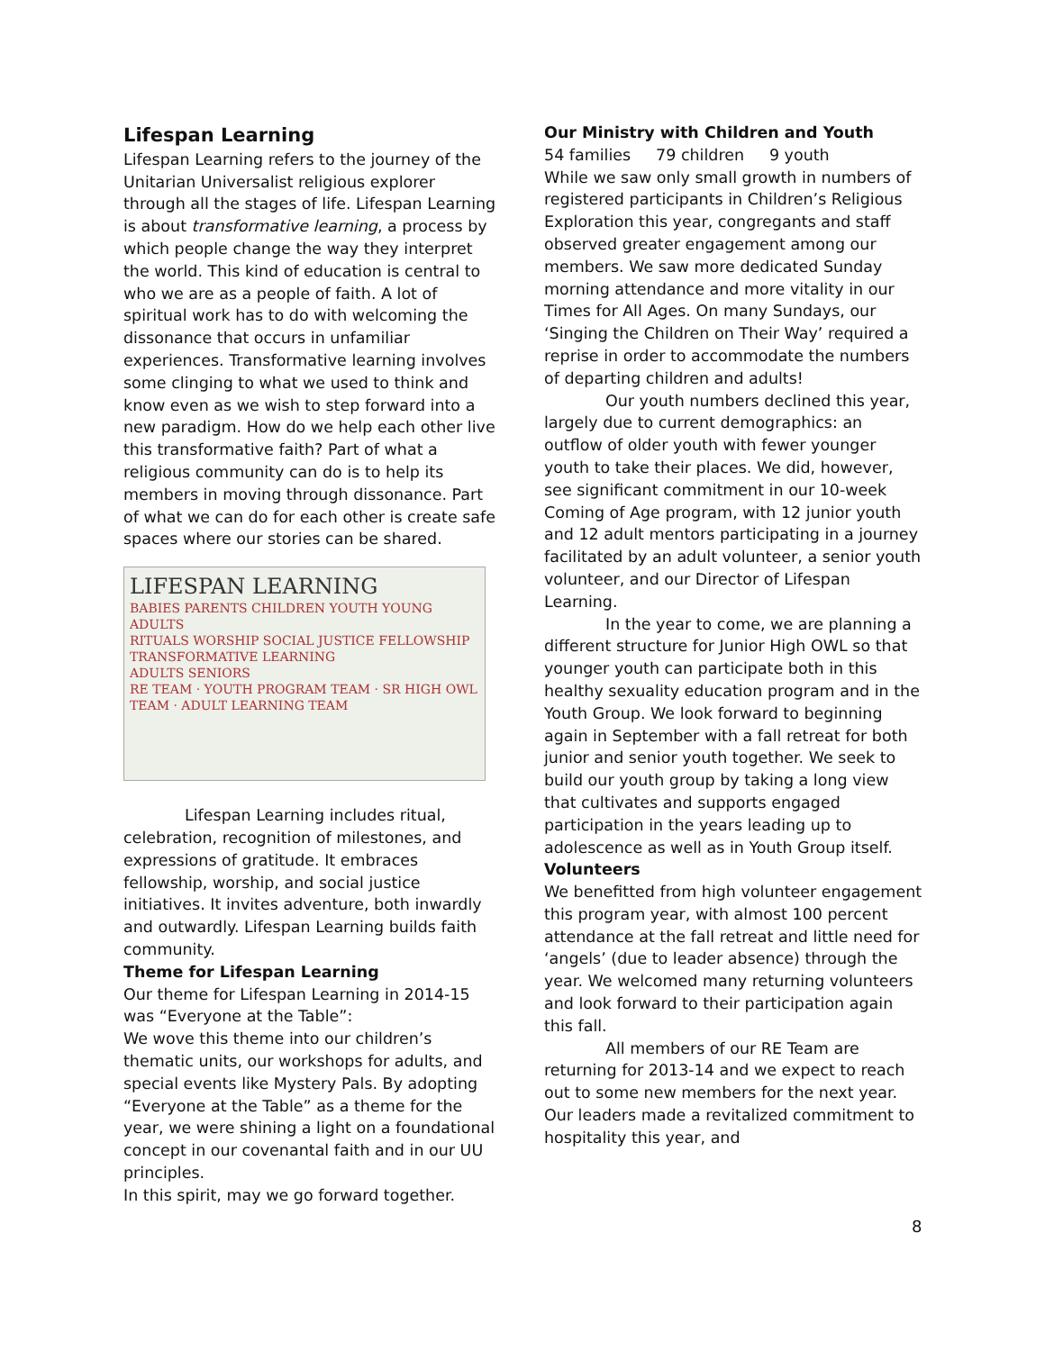Lifespan Learning
Lifespan Learning refers to the journey of the Unitarian Universalist religious explorer through all the stages of life. Lifespan Learning is about transformative learning, a process by which people change the way they interpret the world. This kind of education is central to who we are as a people of faith. A lot of spiritual work has to do with welcoming the dissonance that occurs in unfamiliar experiences. Transformative learning involves some clinging to what we used to think and know even as we wish to step forward into a new paradigm. How do we help each other live this transformative faith? Part of what a religious community can do is to help its members in moving through dissonance. Part of what we can do for each other is create safe spaces where our stories can be shared.
LIFESPAN LEARNING
BABIES PARENTS CHILDREN YOUTH YOUNG ADULTS
RITUALS WORSHIP SOCIAL JUSTICE FELLOWSHIP TRANSFORMATIVE LEARNING
ADULTS SENIORS
RE TEAM · YOUTH PROGRAM TEAM · SR HIGH OWL TEAM · ADULT LEARNING TEAM
Lifespan Learning includes ritual, celebration, recognition of milestones, and expressions of gratitude. It embraces fellowship, worship, and social justice initiatives. It invites adventure, both inwardly and outwardly. Lifespan Learning builds faith community.
Theme for Lifespan Learning
Our theme for Lifespan Learning in 2014-15 was “Everyone at the Table”:
We wove this theme into our children’s thematic units, our workshops for adults, and special events like Mystery Pals. By adopting “Everyone at the Table” as a theme for the year, we were shining a light on a foundational concept in our covenantal faith and in our UU principles.
In this spirit, may we go forward together.
Our Ministry with Children and Youth
54 families 79 children 9 youth
While we saw only small growth in numbers of registered participants in Children’s Religious Exploration this year, congregants and staff observed greater engagement among our members. We saw more dedicated Sunday morning attendance and more vitality in our Times for All Ages. On many Sundays, our ‘Singing the Children on Their Way’ required a reprise in order to accommodate the numbers of departing children and adults!
Our youth numbers declined this year, largely due to current demographics: an outflow of older youth with fewer younger youth to take their places. We did, however, see significant commitment in our 10-week Coming of Age program, with 12 junior youth and 12 adult mentors participating in a journey facilitated by an adult volunteer, a senior youth volunteer, and our Director of Lifespan Learning.
In the year to come, we are planning a different structure for Junior High OWL so that younger youth can participate both in this healthy sexuality education program and in the Youth Group. We look forward to beginning again in September with a fall retreat for both junior and senior youth together. We seek to build our youth group by taking a long view that cultivates and supports engaged participation in the years leading up to adolescence as well as in Youth Group itself.
Volunteers
We benefitted from high volunteer engagement this program year, with almost 100 percent attendance at the fall retreat and little need for ‘angels’ (due to leader absence) through the year. We welcomed many returning volunteers and look forward to their participation again this fall.
All members of our RE Team are returning for 2013-14 and we expect to reach out to some new members for the next year. Our leaders made a revitalized commitment to hospitality this year, and
8